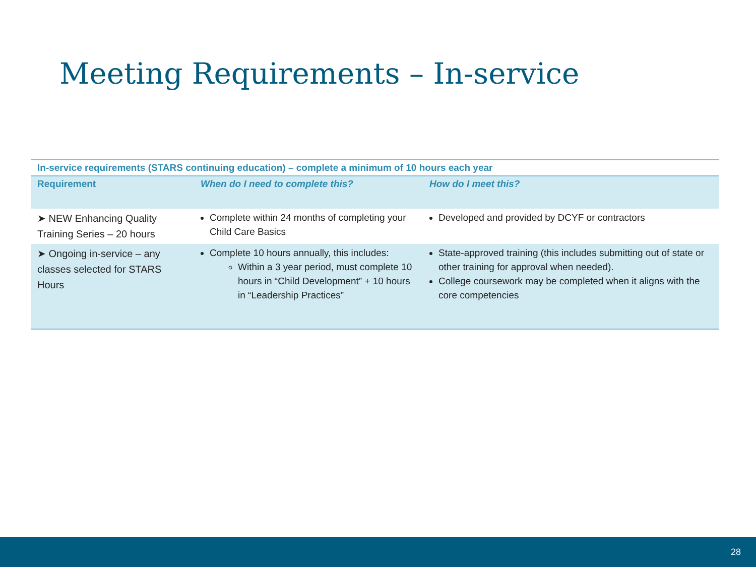Meeting Requirements – In-service
| In-service requirements (STARS continuing education) – complete a minimum of 10 hours each year | | |
| Requirement | When do I need to complete this? | How do I meet this? |
| ➤ NEW Enhancing Quality Training Series – 20 hours | Complete within 24 months of completing your Child Care Basics | Developed and provided by DCYF or contractors |
| ➤ Ongoing in-service – any classes selected for STARS Hours | Complete 10 hours annually, this includes: Within a 3 year period, must complete 10 hours in “Child Development” + 10 hours in “Leadership Practices” | State-approved training (this includes submitting out of state or other training for approval when needed). College coursework may be completed when it aligns with the core competencies |
28